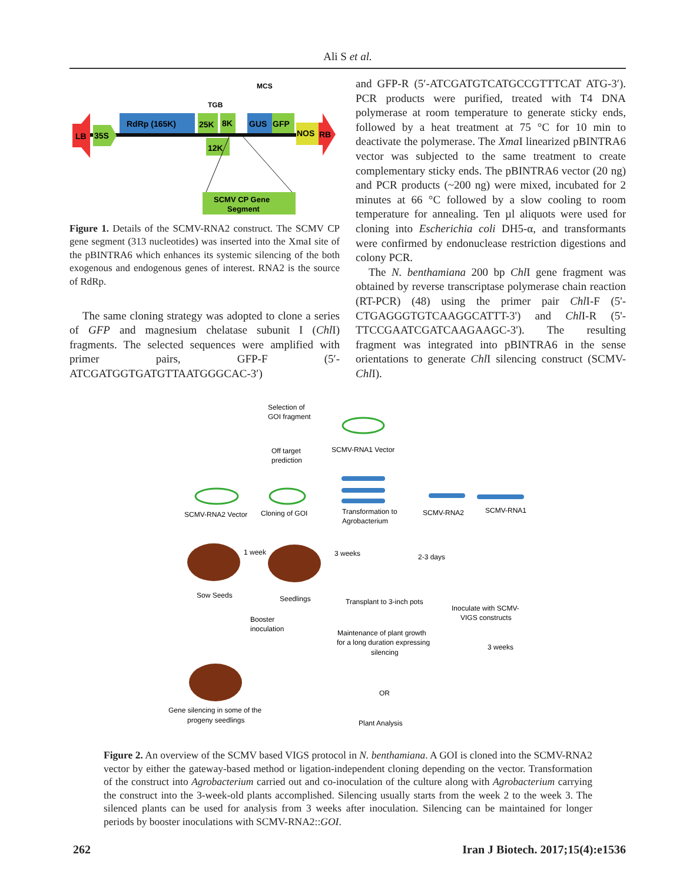Ali S et al.
LB
35S
RdRp (165K)
25K
8K
TGB
12K
GUS
GFP
MCS
NOS
RB
SCMV CP Gene
Segment
Figure 1. Details of the SCMV-RNA2 construct. The SCMV CP gene segment (313 nucleotides) was inserted into the XmaI site of the pBINTRA6 which enhances its systemic silencing of the both exogenous and endogenous genes of interest. RNA2 is the source of RdRp.
The same cloning strategy was adopted to clone a series of GFP and magnesium chelatase subunit I (Chl I) fragments. The selected sequences were amplified with primer pairs, GFP-F (5′-ATCGATGGTGATGTTAATGGGCAC-3′)
and GFP-R (5′-ATCGATGTCATGCCGTTTCAT ATG-3′). PCR products were purified, treated with T4 DNA polymerase at room temperature to generate sticky ends, followed by a heat treatment at 75 °C for 10 min to deactivate the polymerase. The Xma I linearized pBINTRA6 vector was subjected to the same treatment to create complementary sticky ends. The pBINTRA6 vector (20 ng) and PCR products (~200 ng) were mixed, incubated for 2 minutes at 66 °C followed by a slow cooling to room temperature for annealing. Ten µl aliquots were used for cloning into Escherichia coli DH5-α, and transformants were confirmed by endonuclease restriction digestions and colony PCR.
The N. benthamiana 200 bp Chl I gene fragment was obtained by reverse transcriptase polymerase chain reaction (RT-PCR) (48) using the primer pair Chl I-F (5'-CTGAGGGTGTCAAGGCATTT-3') and Chl I-R (5'-TTCCGAATCGATCAAGAAGC-3'). The resulting fragment was integrated into pBINTRA6 in the sense orientations to generate Chl I silencing construct (SCMV-Chl I).
Selection of
GOI fragment
Off target
prediction
SCMV-RNA1 Vector
SCMV-RNA2 Vector
Cloning of GOI
Transformation to
Agrobacterium
SCMV-RNA2
SCMV-RNA1
1 week
3 weeks
2-3 days
Sow Seeds
Seedlings
Transplant to 3-inch pots
Inoculate with SCMV-
VIGS constructs
Booster
inoculation
Maintenance of plant growth
for a long duration expressing
silencing
3 weeks
OR
Gene silencing in some of the
progeny seedlings
Plant Analysis
Figure 2. An overview of the SCMV based VIGS protocol in N. benthamiana. A GOI is cloned into the SCMV-RNA2 vector by either the gateway-based method or ligation-independent cloning depending on the vector. Transformation of the construct into Agrobacterium carried out and co-inoculation of the culture along with Agrobacterium carrying the construct into the 3-week-old plants accomplished. Silencing usually starts from the week 2 to the week 3. The silenced plants can be used for analysis from 3 weeks after inoculation. Silencing can be maintained for longer periods by booster inoculations with SCMV-RNA2::GOI.
262 Iran J Biotech. 2017;15(4):e1536